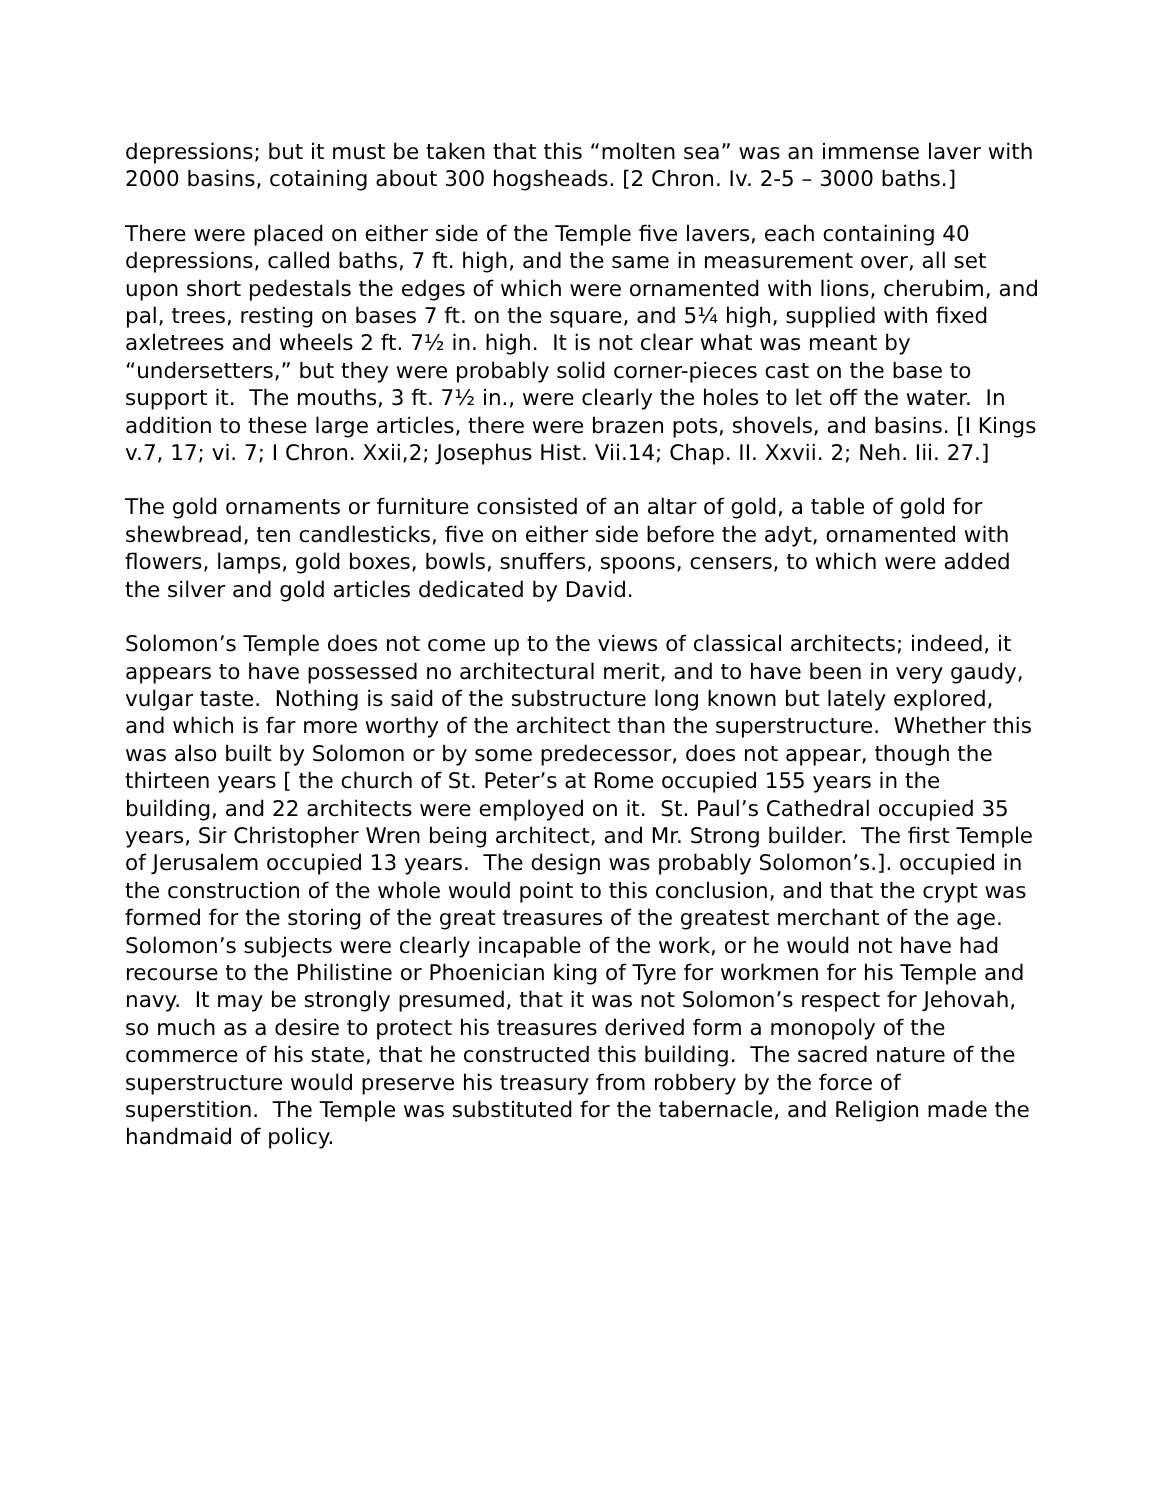depressions; but it must be taken that this “molten sea” was an immense laver with 2000 basins, cotaining about 300 hogsheads. [2 Chron. Iv. 2-5 – 3000 baths.]
There were placed on either side of the Temple five lavers, each containing 40 depressions, called baths, 7 ft. high, and the same in measurement over, all set upon short pedestals the edges of which were ornamented with lions, cherubim, and pal, trees, resting on bases 7 ft. on the square, and 5¼ high, supplied with fixed axletrees and wheels 2 ft. 7½ in. high. It is not clear what was meant by “undersetters,” but they were probably solid corner-pieces cast on the base to support it. The mouths, 3 ft. 7½ in., were clearly the holes to let off the water. In addition to these large articles, there were brazen pots, shovels, and basins. [I Kings v.7, 17; vi. 7; I Chron. Xxii,2; Josephus Hist. Vii.14; Chap. II. Xxvii. 2; Neh. Iii. 27.]
The gold ornaments or furniture consisted of an altar of gold, a table of gold for shewbread, ten candlesticks, five on either side before the adyt, ornamented with flowers, lamps, gold boxes, bowls, snuffers, spoons, censers, to which were added the silver and gold articles dedicated by David.
Solomon’s Temple does not come up to the views of classical architects; indeed, it appears to have possessed no architectural merit, and to have been in very gaudy, vulgar taste. Nothing is said of the substructure long known but lately explored, and which is far more worthy of the architect than the superstructure. Whether this was also built by Solomon or by some predecessor, does not appear, though the thirteen years [ the church of St. Peter’s at Rome occupied 155 years in the building, and 22 architects were employed on it. St. Paul’s Cathedral occupied 35 years, Sir Christopher Wren being architect, and Mr. Strong builder. The first Temple of Jerusalem occupied 13 years. The design was probably Solomon’s.]. occupied in the construction of the whole would point to this conclusion, and that the crypt was formed for the storing of the great treasures of the greatest merchant of the age. Solomon’s subjects were clearly incapable of the work, or he would not have had recourse to the Philistine or Phoenician king of Tyre for workmen for his Temple and navy. It may be strongly presumed, that it was not Solomon’s respect for Jehovah, so much as a desire to protect his treasures derived form a monopoly of the commerce of his state, that he constructed this building. The sacred nature of the superstructure would preserve his treasury from robbery by the force of superstition. The Temple was substituted for the tabernacle, and Religion made the handmaid of policy.